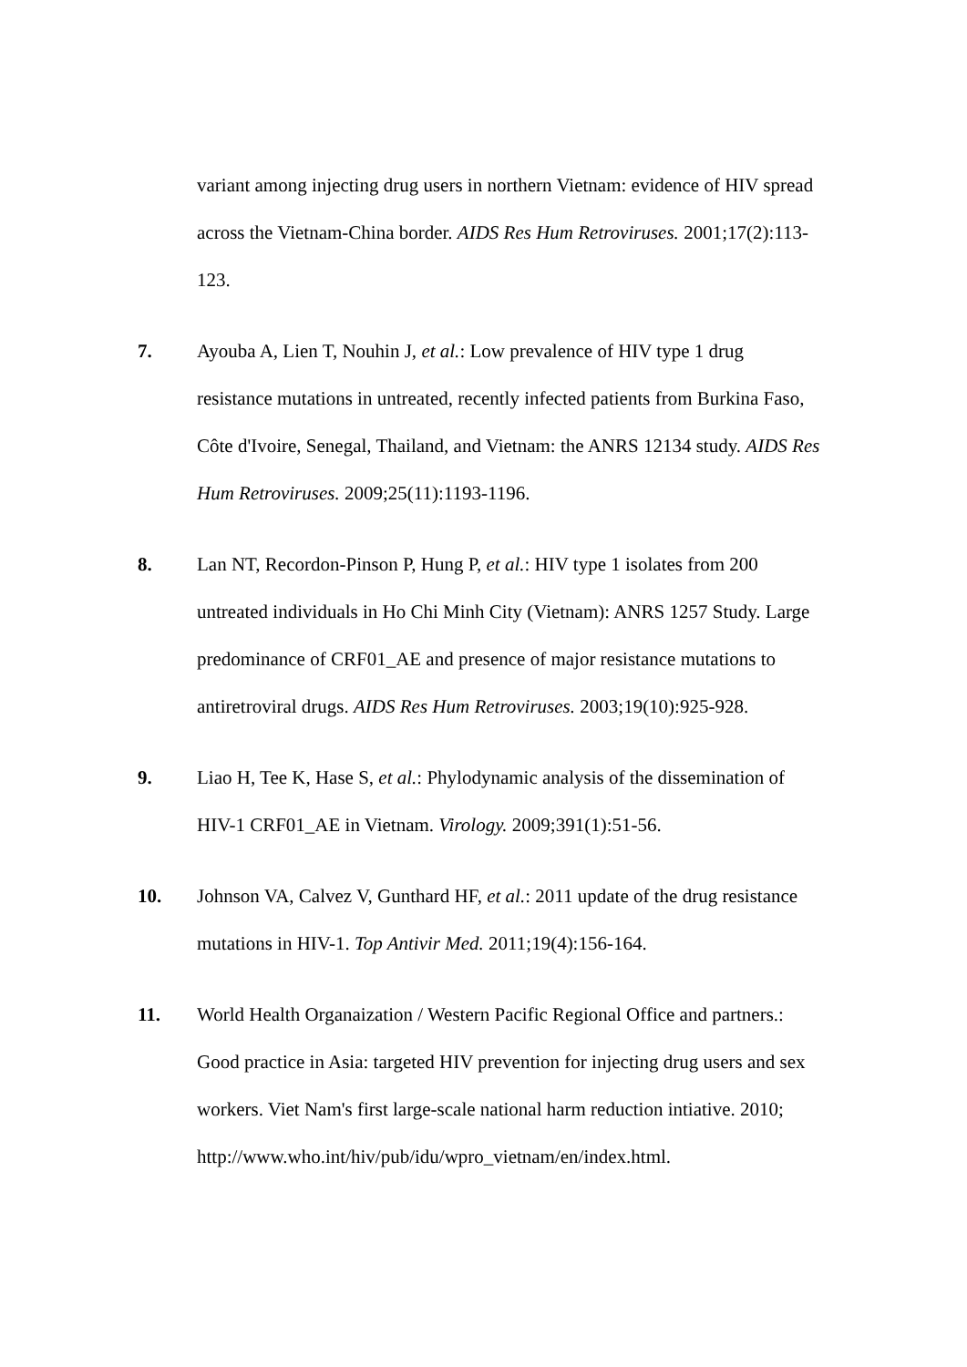variant among injecting drug users in northern Vietnam: evidence of HIV spread across the Vietnam-China border. AIDS Res Hum Retroviruses. 2001;17(2):113-123.
7. Ayouba A, Lien T, Nouhin J, et al.: Low prevalence of HIV type 1 drug resistance mutations in untreated, recently infected patients from Burkina Faso, Côte d'Ivoire, Senegal, Thailand, and Vietnam: the ANRS 12134 study. AIDS Res Hum Retroviruses. 2009;25(11):1193-1196.
8. Lan NT, Recordon-Pinson P, Hung P, et al.: HIV type 1 isolates from 200 untreated individuals in Ho Chi Minh City (Vietnam): ANRS 1257 Study. Large predominance of CRF01_AE and presence of major resistance mutations to antiretroviral drugs. AIDS Res Hum Retroviruses. 2003;19(10):925-928.
9. Liao H, Tee K, Hase S, et al.: Phylodynamic analysis of the dissemination of HIV-1 CRF01_AE in Vietnam. Virology. 2009;391(1):51-56.
10. Johnson VA, Calvez V, Gunthard HF, et al.: 2011 update of the drug resistance mutations in HIV-1. Top Antivir Med. 2011;19(4):156-164.
11. World Health Organaization / Western Pacific Regional Office and partners.: Good practice in Asia: targeted HIV prevention for injecting drug users and sex workers. Viet Nam's first large-scale national harm reduction intiative. 2010; http://www.who.int/hiv/pub/idu/wpro_vietnam/en/index.html.